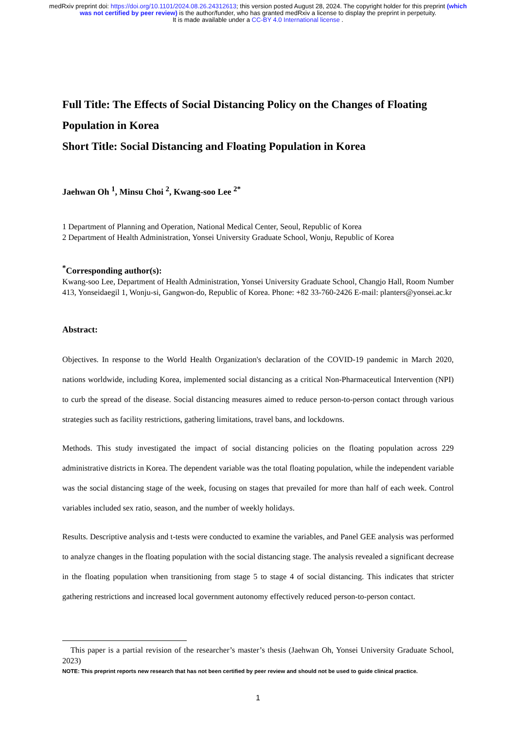medRxiv preprint doi: https://doi.org/10.1101/2024.08.26.24312613; this version posted August 28, 2024. The copyright holder for this preprint (which was not certified by peer review) is the author/funder, who has granted medRxiv a license to display the preprint in perpetuity.
It is made available under a CC-BY 4.0 International license .
Full Title: The Effects of Social Distancing Policy on the Changes of Floating Population in Korea
Short Title: Social Distancing and Floating Population in Korea
Jaehwan Oh <sup>1</sup>, Minsu Choi <sup>2</sup>, Kwang-soo Lee <sup>2*</sup>
1 Department of Planning and Operation, National Medical Center, Seoul, Republic of Korea
2 Department of Health Administration, Yonsei University Graduate School, Wonju, Republic of Korea
<sup>*</sup> Corresponding author(s):
Kwang-soo Lee, Department of Health Administration, Yonsei University Graduate School, Changjo Hall, Room Number 413, Yonseidaegil 1, Wonju-si, Gangwon-do, Republic of Korea. Phone: +82 33-760-2426 E-mail: planters@yonsei.ac.kr
Abstract:
Objectives. In response to the World Health Organization's declaration of the COVID-19 pandemic in March 2020, nations worldwide, including Korea, implemented social distancing as a critical Non-Pharmaceutical Intervention (NPI) to curb the spread of the disease. Social distancing measures aimed to reduce person-to-person contact through various strategies such as facility restrictions, gathering limitations, travel bans, and lockdowns.
Methods. This study investigated the impact of social distancing policies on the floating population across 229 administrative districts in Korea. The dependent variable was the total floating population, while the independent variable was the social distancing stage of the week, focusing on stages that prevailed for more than half of each week. Control variables included sex ratio, season, and the number of weekly holidays.
Results. Descriptive analysis and t-tests were conducted to examine the variables, and Panel GEE analysis was performed to analyze changes in the floating population with the social distancing stage. The analysis revealed a significant decrease in the floating population when transitioning from stage 5 to stage 4 of social distancing. This indicates that stricter gathering restrictions and increased local government autonomy effectively reduced person-to-person contact.
This paper is a partial revision of the researcher’s master’s thesis (Jaehwan Oh, Yonsei University Graduate School, 2023)
NOTE: This preprint reports new research that has not been certified by peer review and should not be used to guide clinical practice.
1